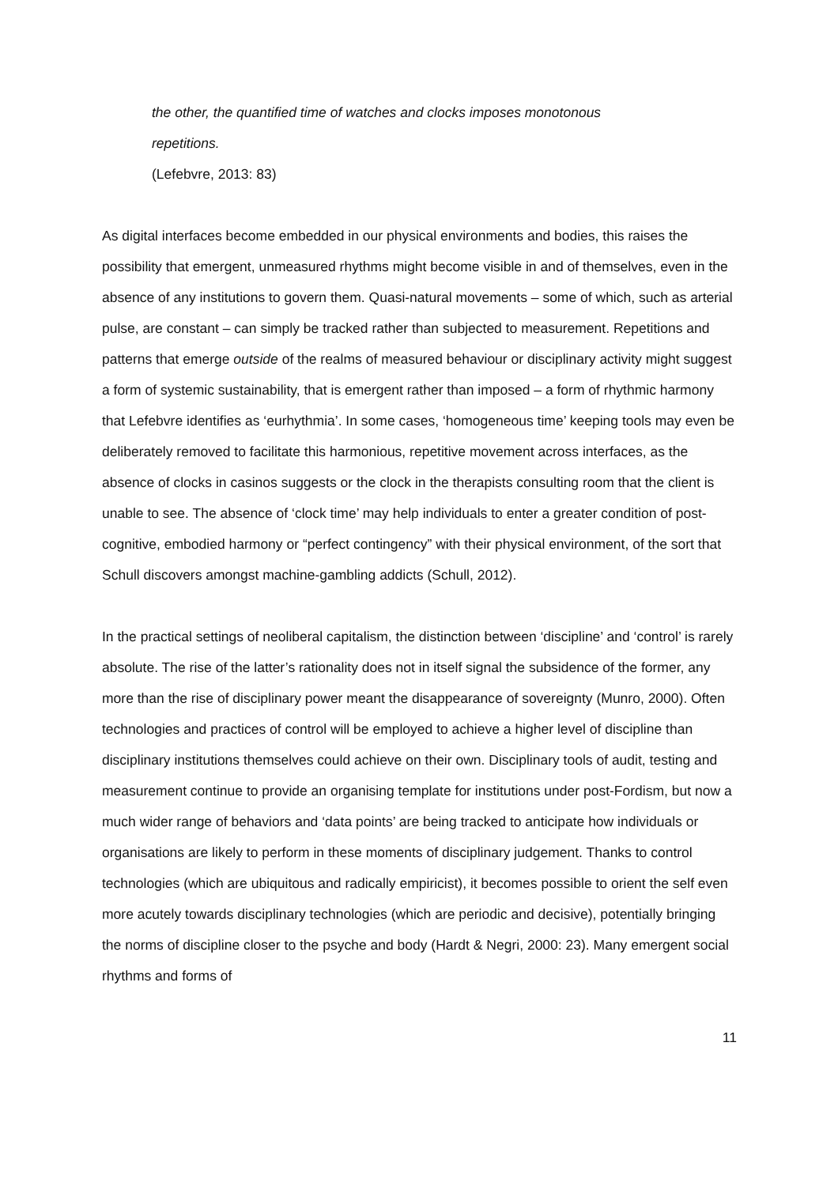the other, the quantified time of watches and clocks imposes monotonous
repetitions.
(Lefebvre, 2013: 83)
As digital interfaces become embedded in our physical environments and bodies, this raises the possibility that emergent, unmeasured rhythms might become visible in and of themselves, even in the absence of any institutions to govern them. Quasi-natural movements – some of which, such as arterial pulse, are constant – can simply be tracked rather than subjected to measurement. Repetitions and patterns that emerge outside of the realms of measured behaviour or disciplinary activity might suggest a form of systemic sustainability, that is emergent rather than imposed – a form of rhythmic harmony that Lefebvre identifies as ‘eurhythmia’. In some cases, ‘homogeneous time’ keeping tools may even be deliberately removed to facilitate this harmonious, repetitive movement across interfaces, as the absence of clocks in casinos suggests or the clock in the therapists consulting room that the client is unable to see. The absence of ‘clock time’ may help individuals to enter a greater condition of post-cognitive, embodied harmony or “perfect contingency” with their physical environment, of the sort that Schull discovers amongst machine-gambling addicts (Schull, 2012).
In the practical settings of neoliberal capitalism, the distinction between ‘discipline’ and ‘control’ is rarely absolute. The rise of the latter’s rationality does not in itself signal the subsidence of the former, any more than the rise of disciplinary power meant the disappearance of sovereignty (Munro, 2000). Often technologies and practices of control will be employed to achieve a higher level of discipline than disciplinary institutions themselves could achieve on their own. Disciplinary tools of audit, testing and measurement continue to provide an organising template for institutions under post-Fordism, but now a much wider range of behaviors and ‘data points’ are being tracked to anticipate how individuals or organisations are likely to perform in these moments of disciplinary judgement. Thanks to control technologies (which are ubiquitous and radically empiricist), it becomes possible to orient the self even more acutely towards disciplinary technologies (which are periodic and decisive), potentially bringing the norms of discipline closer to the psyche and body (Hardt & Negri, 2000: 23). Many emergent social rhythms and forms of
11